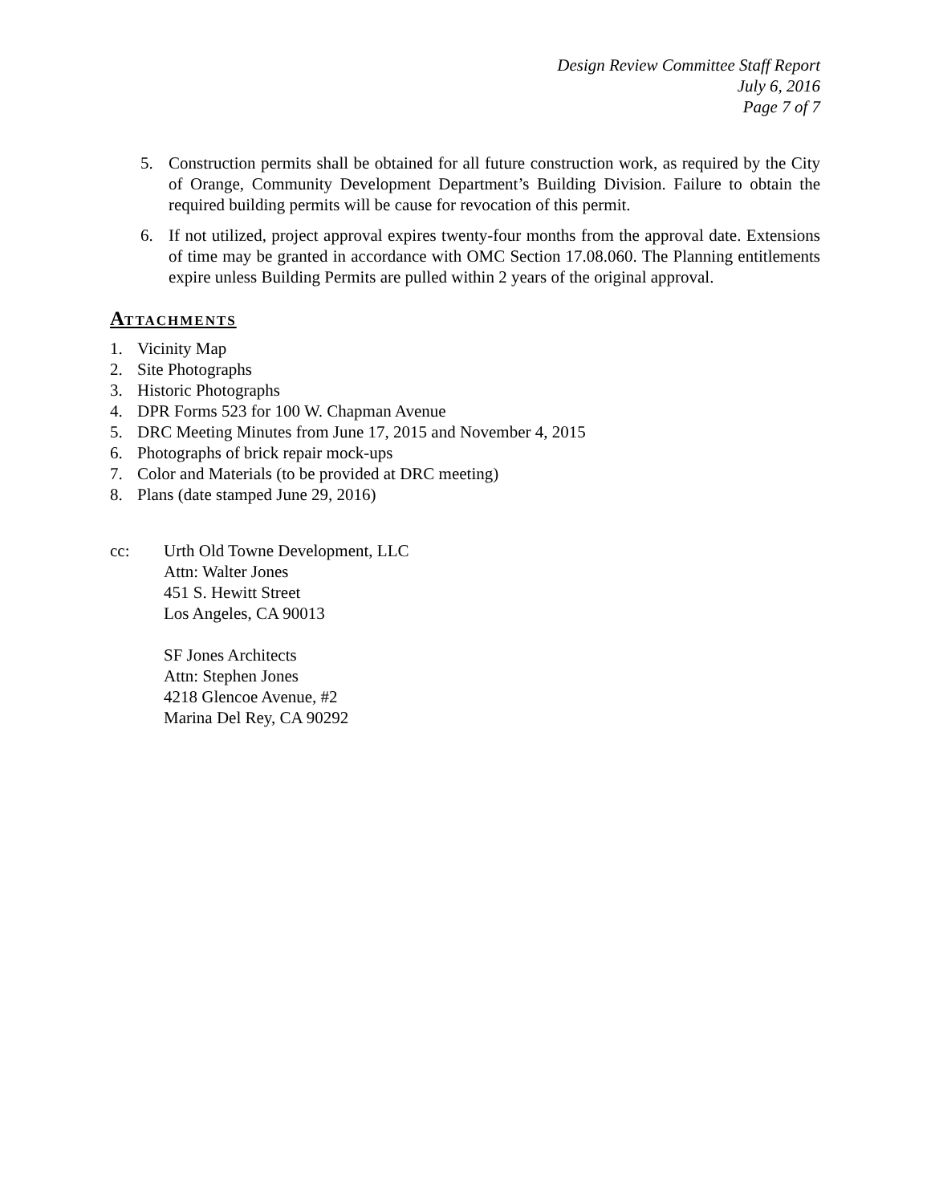Design Review Committee Staff Report
July 6, 2016
Page 7 of 7
5. Construction permits shall be obtained for all future construction work, as required by the City of Orange, Community Development Department’s Building Division. Failure to obtain the required building permits will be cause for revocation of this permit.
6. If not utilized, project approval expires twenty-four months from the approval date. Extensions of time may be granted in accordance with OMC Section 17.08.060. The Planning entitlements expire unless Building Permits are pulled within 2 years of the original approval.
ATTACHMENTS
1. Vicinity Map
2. Site Photographs
3. Historic Photographs
4. DPR Forms 523 for 100 W. Chapman Avenue
5. DRC Meeting Minutes from June 17, 2015 and November 4, 2015
6. Photographs of brick repair mock-ups
7. Color and Materials (to be provided at DRC meeting)
8. Plans (date stamped June 29, 2016)
cc: Urth Old Towne Development, LLC
Attn: Walter Jones
451 S. Hewitt Street
Los Angeles, CA 90013
SF Jones Architects
Attn: Stephen Jones
4218 Glencoe Avenue, #2
Marina Del Rey, CA 90292